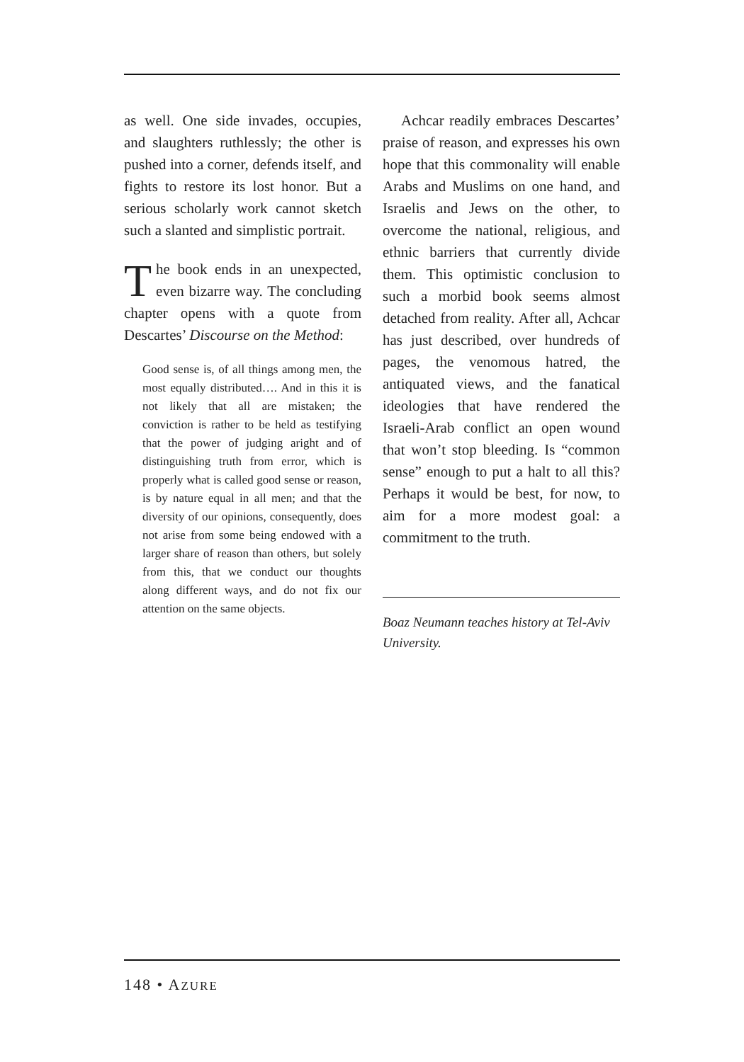as well. One side invades, occupies, and slaughters ruthlessly; the other is pushed into a corner, defends itself, and fights to restore its lost honor. But a serious scholarly work cannot sketch such a slanted and simplistic portrait.
The book ends in an unexpected, even bizarre way. The concluding chapter opens with a quote from Descartes’ Discourse on the Method:
Good sense is, of all things among men, the most equally distributed…. And in this it is not likely that all are mistaken; the conviction is rather to be held as testifying that the power of judging aright and of distinguishing truth from error, which is properly what is called good sense or reason, is by nature equal in all men; and that the diversity of our opinions, consequently, does not arise from some being endowed with a larger share of reason than others, but solely from this, that we conduct our thoughts along different ways, and do not fix our attention on the same objects.
Achcar readily embraces Descartes’ praise of reason, and expresses his own hope that this commonality will enable Arabs and Muslims on one hand, and Israelis and Jews on the other, to overcome the national, religious, and ethnic barriers that currently divide them. This optimistic conclusion to such a morbid book seems almost detached from reality. After all, Achcar has just described, over hundreds of pages, the venomous hatred, the antiquated views, and the fanatical ideologies that have rendered the Israeli-Arab conflict an open wound that won’t stop bleeding. Is “common sense” enough to put a halt to all this? Perhaps it would be best, for now, to aim for a more modest goal: a commitment to the truth.
Boaz Neumann teaches history at Tel-Aviv University.
148 • AZURE